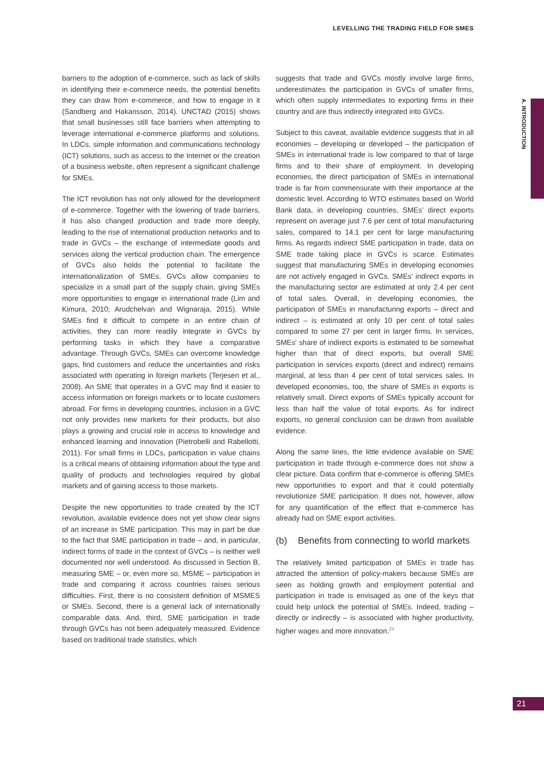LEVELLING THE TRADING FIELD FOR SMES
A. INTRODUCTION
barriers to the adoption of e-commerce, such as lack of skills in identifying their e-commerce needs, the potential benefits they can draw from e-commerce, and how to engage in it (Sandberg and Hakansson, 2014). UNCTAD (2015) shows that small businesses still face barriers when attempting to leverage international e-commerce platforms and solutions. In LDCs, simple information and communications technology (ICT) solutions, such as access to the Internet or the creation of a business website, often represent a significant challenge for SMEs.
The ICT revolution has not only allowed for the development of e-commerce. Together with the lowering of trade barriers, it has also changed production and trade more deeply, leading to the rise of international production networks and to trade in GVCs – the exchange of intermediate goods and services along the vertical production chain. The emergence of GVCs also holds the potential to facilitate the internationalization of SMEs. GVCs allow companies to specialize in a small part of the supply chain, giving SMEs more opportunities to engage in international trade (Lim and Kimura, 2010; Arudchelvan and Wignaraja, 2015). While SMEs find it difficult to compete in an entire chain of activities, they can more readily integrate in GVCs by performing tasks in which they have a comparative advantage. Through GVCs, SMEs can overcome knowledge gaps, find customers and reduce the uncertainties and risks associated with operating in foreign markets (Terjesen et al., 2008). An SME that operates in a GVC may find it easier to access information on foreign markets or to locate customers abroad. For firms in developing countries, inclusion in a GVC not only provides new markets for their products, but also plays a growing and crucial role in access to knowledge and enhanced learning and innovation (Pietrobelli and Rabellotti, 2011). For small firms in LDCs, participation in value chains is a critical means of obtaining information about the type and quality of products and technologies required by global markets and of gaining access to those markets.
Despite the new opportunities to trade created by the ICT revolution, available evidence does not yet show clear signs of an increase in SME participation. This may in part be due to the fact that SME participation in trade – and, in particular, indirect forms of trade in the context of GVCs – is neither well documented nor well understood. As discussed in Section B, measuring SME – or, even more so, MSME – participation in trade and comparing it across countries raises serious difficulties. First, there is no consistent definition of MSMES or SMEs. Second, there is a general lack of internationally comparable data. And, third, SME participation in trade through GVCs has not been adequately measured. Evidence based on traditional trade statistics, which
suggests that trade and GVCs mostly involve large firms, underestimates the participation in GVCs of smaller firms, which often supply intermediates to exporting firms in their country and are thus indirectly integrated into GVCs.
Subject to this caveat, available evidence suggests that in all economies – developing or developed – the participation of SMEs in international trade is low compared to that of large firms and to their share of employment. In developing economies, the direct participation of SMEs in international trade is far from commensurate with their importance at the domestic level. According to WTO estimates based on World Bank data, in developing countries, SMEs' direct exports represent on average just 7.6 per cent of total manufacturing sales, compared to 14.1 per cent for large manufacturing firms. As regards indirect SME participation in trade, data on SME trade taking place in GVCs is scarce. Estimates suggest that manufacturing SMEs in developing economies are not actively engaged in GVCs. SMEs' indirect exports in the manufacturing sector are estimated at only 2.4 per cent of total sales. Overall, in developing economies, the participation of SMEs in manufacturing exports – direct and indirect – is estimated at only 10 per cent of total sales compared to some 27 per cent in larger firms. In services, SMEs' share of indirect exports is estimated to be somewhat higher than that of direct exports, but overall SME participation in services exports (direct and indirect) remains marginal, at less than 4 per cent of total services sales. In developed economies, too, the share of SMEs in exports is relatively small. Direct exports of SMEs typically account for less than half the value of total exports. As for indirect exports, no general conclusion can be drawn from available evidence.
Along the same lines, the little evidence available on SME participation in trade through e-commerce does not show a clear picture. Data confirm that e-commerce is offering SMEs new opportunities to export and that it could potentially revolutionize SME participation. It does not, however, allow for any quantification of the effect that e-commerce has already had on SME export activities.
(b) Benefits from connecting to world markets
The relatively limited participation of SMEs in trade has attracted the attention of policy-makers because SMEs are seen as holding growth and employment potential and participation in trade is envisaged as one of the keys that could help unlock the potential of SMEs. Indeed, trading – directly or indirectly – is associated with higher productivity, higher wages and more innovation.<sup>23</sup>
21